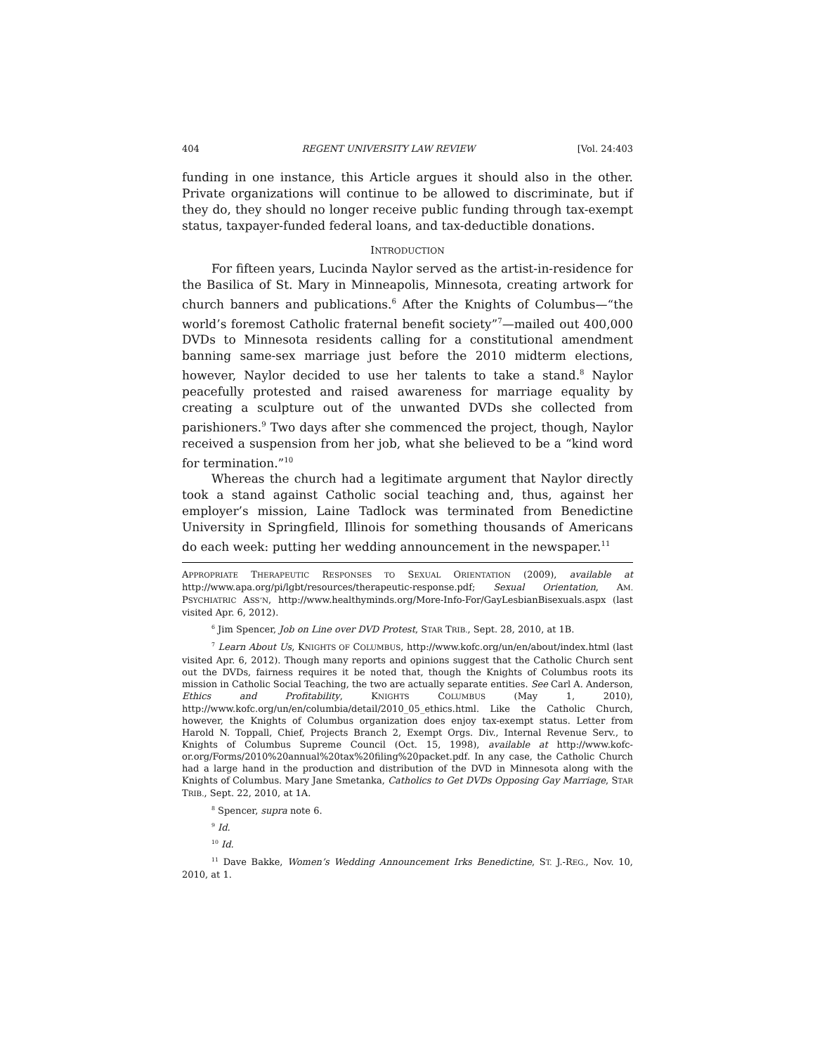404 REGENT UNIVERSITY LAW REVIEW [Vol. 24:403
funding in one instance, this Article argues it should also in the other. Private organizations will continue to be allowed to discriminate, but if they do, they should no longer receive public funding through tax-exempt status, taxpayer-funded federal loans, and tax-deductible donations.
INTRODUCTION
For fifteen years, Lucinda Naylor served as the artist-in-residence for the Basilica of St. Mary in Minneapolis, Minnesota, creating artwork for church banners and publications.<sup>6</sup> After the Knights of Columbus—“the world’s foremost Catholic fraternal benefit society”<sup>7</sup>—mailed out 400,000 DVDs to Minnesota residents calling for a constitutional amendment banning same-sex marriage just before the 2010 midterm elections, however, Naylor decided to use her talents to take a stand.<sup>8</sup> Naylor peacefully protested and raised awareness for marriage equality by creating a sculpture out of the unwanted DVDs she collected from parishioners.<sup>9</sup> Two days after she commenced the project, though, Naylor received a suspension from her job, what she believed to be a “kind word for termination.”<sup>10</sup>
Whereas the church had a legitimate argument that Naylor directly took a stand against Catholic social teaching and, thus, against her employer’s mission, Laine Tadlock was terminated from Benedictine University in Springfield, Illinois for something thousands of Americans do each week: putting her wedding announcement in the newspaper.<sup>11</sup>
APPROPRIATE THERAPEUTIC RESPONSES TO SEXUAL ORIENTATION (2009), available at http://www.apa.org/pi/lgbt/resources/therapeutic-response.pdf; Sexual Orientation, AM. PSYCHIATRIC ASS’N, http://www.healthyminds.org/More-Info-For/GayLesbianBisexuals.aspx (last visited Apr. 6, 2012).
<sup>6</sup> Jim Spencer, Job on Line over DVD Protest, STAR TRIB., Sept. 28, 2010, at 1B.
<sup>7</sup> Learn About Us, KNIGHTS OF COLUMBUS, http://www.kofc.org/un/en/about/index.html (last visited Apr. 6, 2012). Though many reports and opinions suggest that the Catholic Church sent out the DVDs, fairness requires it be noted that, though the Knights of Columbus roots its mission in Catholic Social Teaching, the two are actually separate entities. See Carl A. Anderson, Ethics and Profitability, KNIGHTS COLUMBUS (May 1, 2010), http://www.kofc.org/un/en/columbia/detail/2010_05_ethics.html. Like the Catholic Church, however, the Knights of Columbus organization does enjoy tax-exempt status. Letter from Harold N. Toppall, Chief, Projects Branch 2, Exempt Orgs. Div., Internal Revenue Serv., to Knights of Columbus Supreme Council (Oct. 15, 1998), available at http://www.kofc-or.org/Forms/2010%20annual%20tax%20filing%20packet.pdf. In any case, the Catholic Church had a large hand in the production and distribution of the DVD in Minnesota along with the Knights of Columbus. Mary Jane Smetanka, Catholics to Get DVDs Opposing Gay Marriage, STAR TRIB., Sept. 22, 2010, at 1A.
<sup>8</sup> Spencer, supra note 6.
<sup>9</sup> Id.
<sup>10</sup> Id.
<sup>11</sup> Dave Bakke, Women’s Wedding Announcement Irks Benedictine, ST. J.-REG., Nov. 10, 2010, at 1.